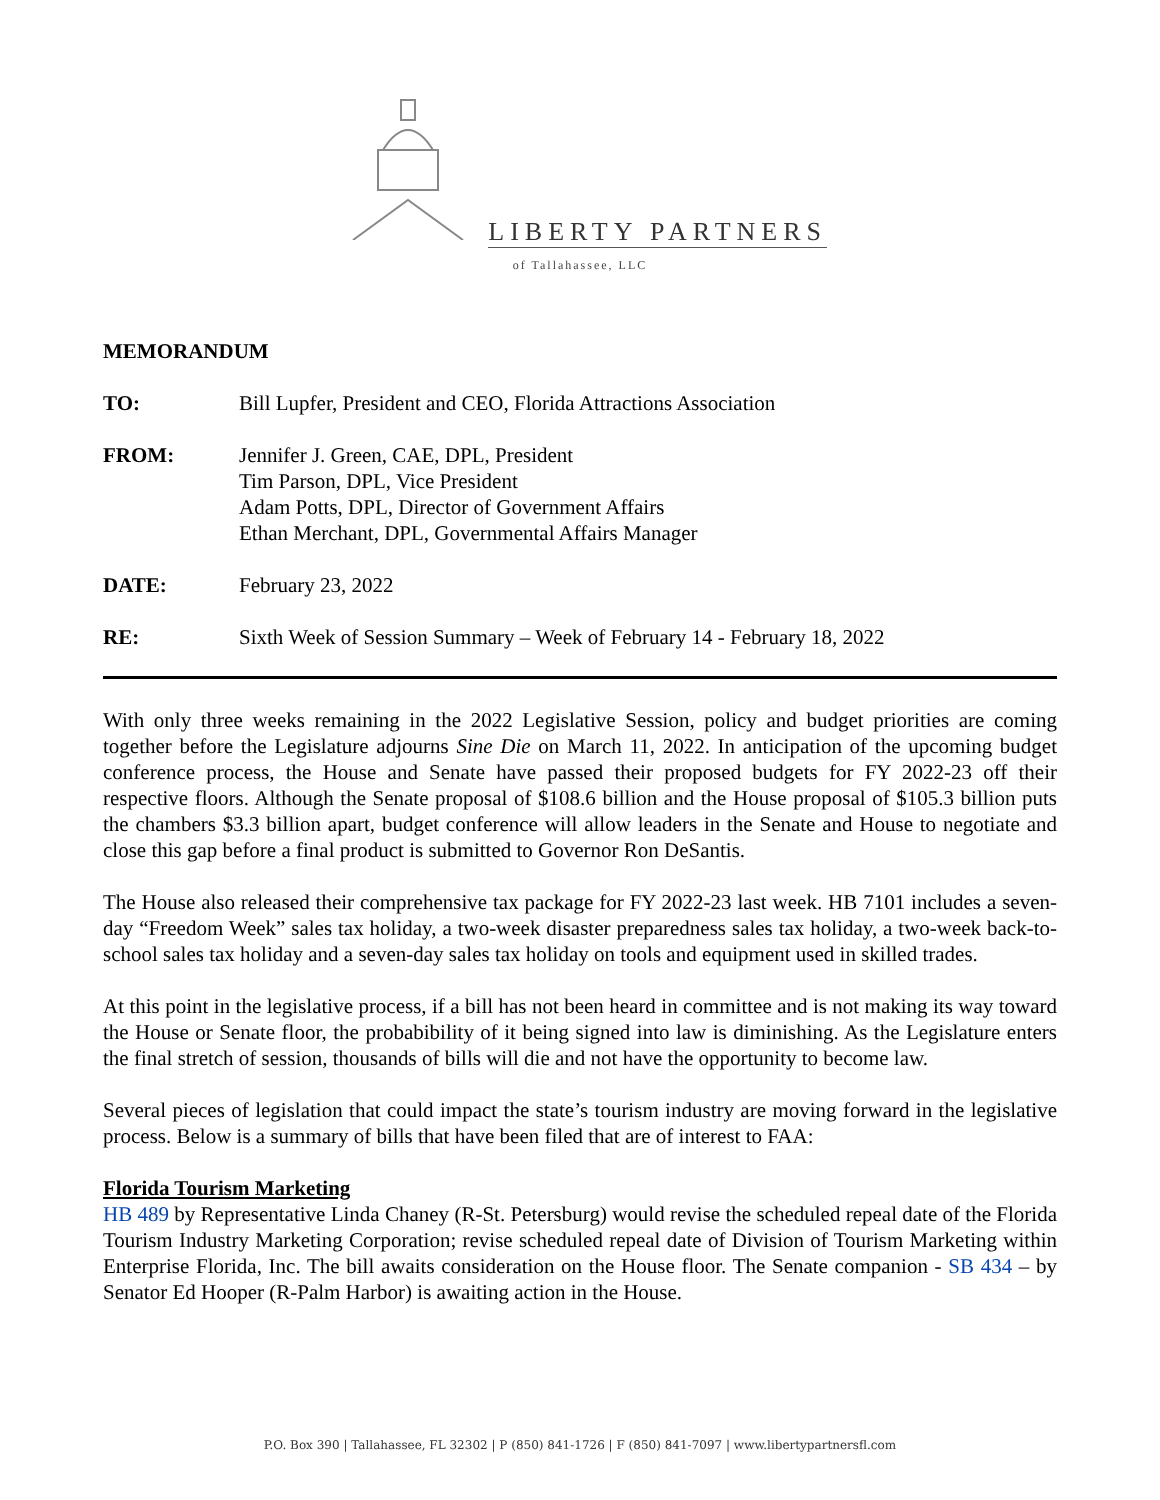LIBERTY PARTNERS
of Tallahassee, LLC
MEMORANDUM
TO: Bill Lupfer, President and CEO, Florida Attractions Association
FROM: Jennifer J. Green, CAE, DPL, President
Tim Parson, DPL, Vice President
Adam Potts, DPL, Director of Government Affairs
Ethan Merchant, DPL, Governmental Affairs Manager
DATE: February 23, 2022
RE: Sixth Week of Session Summary – Week of February 14 - February 18, 2022
With only three weeks remaining in the 2022 Legislative Session, policy and budget priorities are coming together before the Legislature adjourns Sine Die on March 11, 2022. In anticipation of the upcoming budget conference process, the House and Senate have passed their proposed budgets for FY 2022-23 off their respective floors. Although the Senate proposal of $108.6 billion and the House proposal of $105.3 billion puts the chambers $3.3 billion apart, budget conference will allow leaders in the Senate and House to negotiate and close this gap before a final product is submitted to Governor Ron DeSantis.
The House also released their comprehensive tax package for FY 2022-23 last week. HB 7101 includes a seven-day “Freedom Week” sales tax holiday, a two-week disaster preparedness sales tax holiday, a two-week back-to-school sales tax holiday and a seven-day sales tax holiday on tools and equipment used in skilled trades.
At this point in the legislative process, if a bill has not been heard in committee and is not making its way toward the House or Senate floor, the probabibility of it being signed into law is diminishing. As the Legislature enters the final stretch of session, thousands of bills will die and not have the opportunity to become law.
Several pieces of legislation that could impact the state’s tourism industry are moving forward in the legislative process. Below is a summary of bills that have been filed that are of interest to FAA:
Florida Tourism Marketing
HB 489 by Representative Linda Chaney (R-St. Petersburg) would revise the scheduled repeal date of the Florida Tourism Industry Marketing Corporation; revise scheduled repeal date of Division of Tourism Marketing within Enterprise Florida, Inc. The bill awaits consideration on the House floor. The Senate companion - SB 434 – by Senator Ed Hooper (R-Palm Harbor) is awaiting action in the House.
P.O. Box 390 | Tallahassee, FL 32302 | P (850) 841-1726 | F (850) 841-7097 | www.libertypartnersfl.com